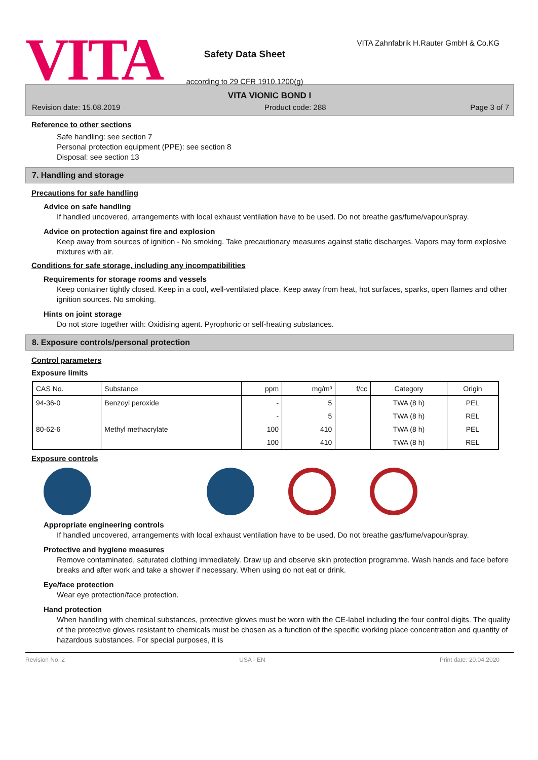VITA
Safety Data Sheet
according to 29 CFR 1910.1200(g)
VITA Zahnfabrik H.Rauter GmbH & Co.KG
VITA VIONIC BOND I
Revision date: 15.08.2019 Product code: 288 Page 3 of 7
Reference to other sections
Safe handling: see section 7
Personal protection equipment (PPE): see section 8
Disposal: see section 13
7. Handling and storage
Precautions for safe handling
Advice on safe handling
If handled uncovered, arrangements with local exhaust ventilation have to be used. Do not breathe gas/fume/vapour/spray.
Advice on protection against fire and explosion
Keep away from sources of ignition - No smoking. Take precautionary measures against static discharges. Vapors may form explosive mixtures with air.
Conditions for safe storage, including any incompatibilities
Requirements for storage rooms and vessels
Keep container tightly closed. Keep in a cool, well-ventilated place. Keep away from heat, hot surfaces, sparks, open flames and other ignition sources. No smoking.
Hints on joint storage
Do not store together with: Oxidising agent. Pyrophoric or self-heating substances.
8. Exposure controls/personal protection
Control parameters
Exposure limits
| CAS No. | Substance | ppm | mg/m³ | f/cc | Category | Origin |
| --- | --- | --- | --- | --- | --- | --- |
| 94-36-0 | Benzoyl peroxide | - | 5 | | TWA (8 h) | PEL |
| | | - | 5 | | TWA (8 h) | REL |
| 80-62-6 | Methyl methacrylate | 100 | 410 | | TWA (8 h) | PEL |
| | | 100 | 410 | | TWA (8 h) | REL |
Exposure controls
Appropriate engineering controls
If handled uncovered, arrangements with local exhaust ventilation have to be used. Do not breathe gas/fume/vapour/spray.
Protective and hygiene measures
Remove contaminated, saturated clothing immediately. Draw up and observe skin protection programme. Wash hands and face before breaks and after work and take a shower if necessary. When using do not eat or drink.
Eye/face protection
Wear eye protection/face protection.
Hand protection
When handling with chemical substances, protective gloves must be worn with the CE-label including the four control digits. The quality of the protective gloves resistant to chemicals must be chosen as a function of the specific working place concentration and quantity of hazardous substances. For special purposes, it is
Revision No: 2 USA - EN Print date: 20.04.2020